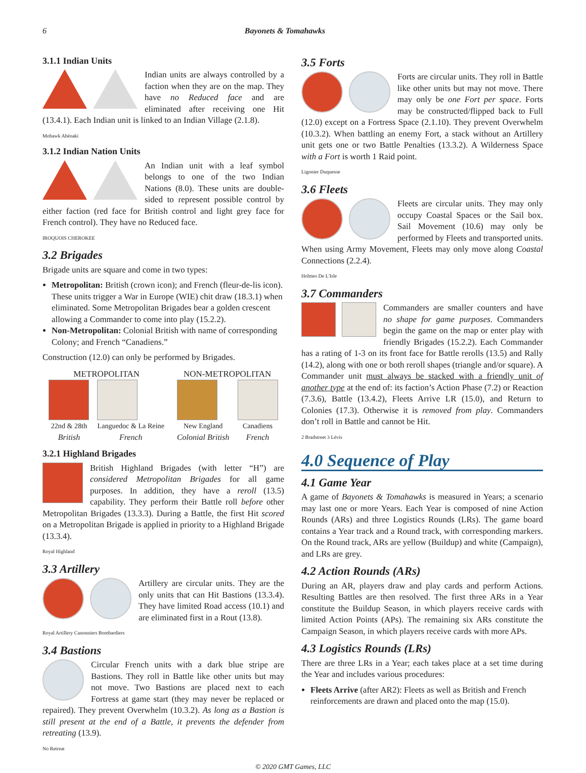6 Bayonets & Tomahawks
3.1.1 Indian Units
Indian units are always controlled by a faction when they are on the map. They have no Reduced face and are eliminated after receiving one Hit (13.4.1). Each Indian unit is linked to an Indian Village (2.1.8).
Mohawk Abénaki
3.1.2 Indian Nation Units
An Indian unit with a leaf symbol belongs to one of the two Indian Nations (8.0). These units are double-sided to represent possible control by either faction (red face for British control and light grey face for French control). They have no Reduced face.
IROQUOIS CHEROKEE
3.2 Brigades
Brigade units are square and come in two types:
Metropolitan: British (crown icon); and French (fleur-de-lis icon). These units trigger a War in Europe (WIE) chit draw (18.3.1) when eliminated. Some Metropolitan Brigades bear a golden crescent allowing a Commander to come into play (15.2.2).
Non-Metropolitan: Colonial British with name of corresponding Colony; and French “Canadiens.”
Construction (12.0) can only be performed by Brigades.
METROPOLITAN
22nd & 28th
British
Languedoc & La Reine
French
NON-METROPOLITAN
New England
Colonial British
Canadiens
French
3.2.1 Highland Brigades
British Highland Brigades (with letter “H”) are considered Metropolitan Brigades for all game purposes. In addition, they have a reroll (13.5) capability. They perform their Battle roll before other Metropolitan Brigades (13.3.3). During a Battle, the first Hit scored on a Metropolitan Brigade is applied in priority to a Highland Brigade (13.3.4).
Royal Highland
3.3 Artillery
Artillery are circular units. They are the only units that can Hit Bastions (13.3.4). They have limited Road access (10.1) and are eliminated first in a Rout (13.8).
Royal Artillery Canonniers Bombardiers
3.4 Bastions
Circular French units with a dark blue stripe are Bastions. They roll in Battle like other units but may not move. Two Bastions are placed next to each Fortress at game start (they may never be replaced or repaired). They prevent Overwhelm (10.3.2). As long as a Bastion is still present at the end of a Battle, it prevents the defender from retreating (13.9).
No Retreat
3.5 Forts
Forts are circular units. They roll in Battle like other units but may not move. There may only be one Fort per space. Forts may be constructed/flipped back to Full (12.0) except on a Fortress Space (2.1.10). They prevent Overwhelm (10.3.2). When battling an enemy Fort, a stack without an Artillery unit gets one or two Battle Penalties (13.3.2). A Wilderness Space with a Fort is worth 1 Raid point.
Ligonier Duquesne
3.6 Fleets
Fleets are circular units. They may only occupy Coastal Spaces or the Sail box. Sail Movement (10.6) may only be performed by Fleets and transported units. When using Army Movement, Fleets may only move along Coastal Connections (2.2.4).
Holmes De L'Isle
3.7 Commanders
Commanders are smaller counters and have no shape for game purposes. Commanders begin the game on the map or enter play with friendly Brigades (15.2.2). Each Commander has a rating of 1-3 on its front face for Battle rerolls (13.5) and Rally (14.2), along with one or both reroll shapes (triangle and/or square). A Commander unit must always be stacked with a friendly unit of another type at the end of: its faction’s Action Phase (7.2) or Reaction (7.3.6), Battle (13.4.2), Fleets Arrive LR (15.0), and Return to Colonies (17.3). Otherwise it is removed from play. Commanders don’t roll in Battle and cannot be Hit.
2 Bradstreet 3 Lévis
4.0 Sequence of Play
4.1 Game Year
A game of Bayonets & Tomahawks is measured in Years; a scenario may last one or more Years. Each Year is composed of nine Action Rounds (ARs) and three Logistics Rounds (LRs). The game board contains a Year track and a Round track, with corresponding markers. On the Round track, ARs are yellow (Buildup) and white (Campaign), and LRs are grey.
4.2 Action Rounds (ARs)
During an AR, players draw and play cards and perform Actions. Resulting Battles are then resolved. The first three ARs in a Year constitute the Buildup Season, in which players receive cards with limited Action Points (APs). The remaining six ARs constitute the Campaign Season, in which players receive cards with more APs.
4.3 Logistics Rounds (LRs)
There are three LRs in a Year; each takes place at a set time during the Year and includes various procedures:
Fleets Arrive (after AR2): Fleets as well as British and French reinforcements are drawn and placed onto the map (15.0).
© 2020 GMT Games, LLC